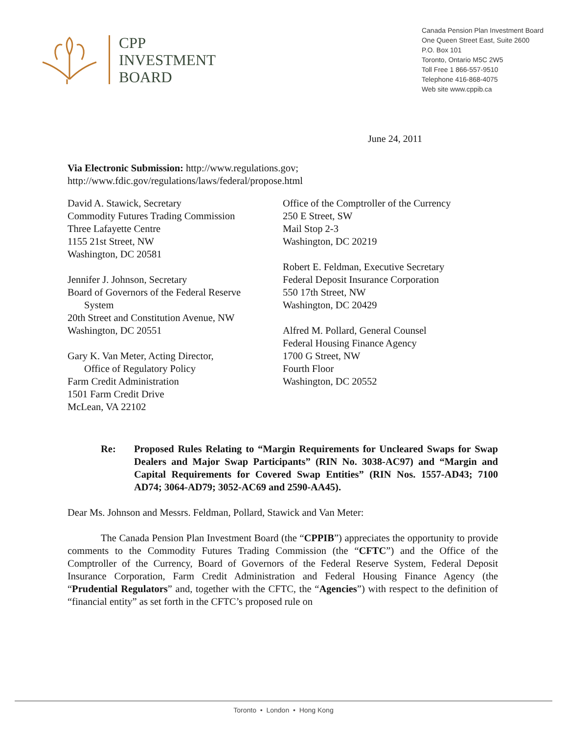CPP
INVESTMENT
BOARD
Canada Pension Plan Investment Board
One Queen Street East, Suite 2600
P.O. Box 101
Toronto, Ontario M5C 2W5
Toll Free 1 866-557-9510
Telephone 416-868-4075
Web site www.cppib.ca
June 24, 2011
Via Electronic Submission: http://www.regulations.gov;
http://www.fdic.gov/regulations/laws/federal/propose.html
David A. Stawick, Secretary
Commodity Futures Trading Commission
Three Lafayette Centre
1155 21st Street, NW
Washington, DC 20581
Jennifer J. Johnson, Secretary
Board of Governors of the Federal Reserve
System
20th Street and Constitution Avenue, NW
Washington, DC 20551
Gary K. Van Meter, Acting Director,
Office of Regulatory Policy
Farm Credit Administration
1501 Farm Credit Drive
McLean, VA 22102
Office of the Comptroller of the Currency
250 E Street, SW
Mail Stop 2-3
Washington, DC 20219
Robert E. Feldman, Executive Secretary
Federal Deposit Insurance Corporation
550 17th Street, NW
Washington, DC 20429
Alfred M. Pollard, General Counsel
Federal Housing Finance Agency
1700 G Street, NW
Fourth Floor
Washington, DC 20552
Re: Proposed Rules Relating to “Margin Requirements for Uncleared Swaps for Swap Dealers and Major Swap Participants” (RIN No. 3038-AC97) and “Margin and Capital Requirements for Covered Swap Entities” (RIN Nos. 1557-AD43; 7100 AD74; 3064-AD79; 3052-AC69 and 2590-AA45).
Dear Ms. Johnson and Messrs. Feldman, Pollard, Stawick and Van Meter:
The Canada Pension Plan Investment Board (the “CPPIB”) appreciates the opportunity to provide comments to the Commodity Futures Trading Commission (the “CFTC”) and the Office of the Comptroller of the Currency, Board of Governors of the Federal Reserve System, Federal Deposit Insurance Corporation, Farm Credit Administration and Federal Housing Finance Agency (the “Prudential Regulators” and, together with the CFTC, the “Agencies”) with respect to the definition of “financial entity” as set forth in the CFTC’s proposed rule on
Toronto • London • Hong Kong